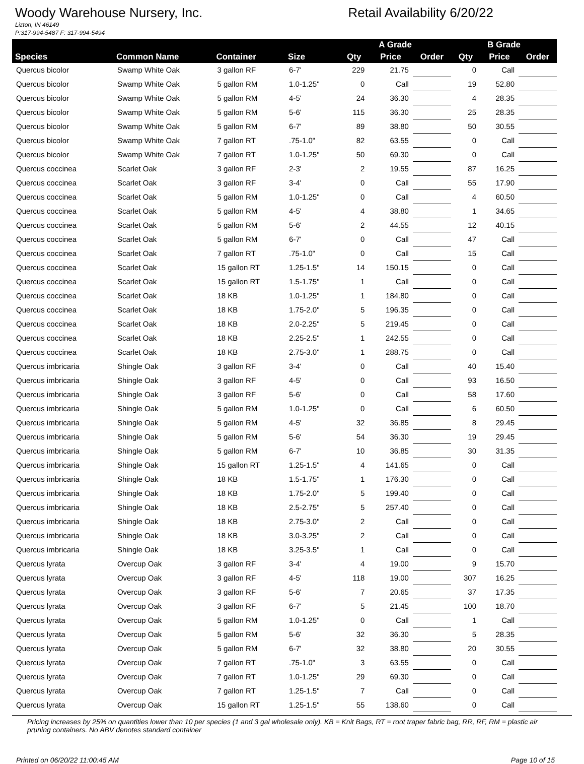Woody Warehouse Nursery, Inc. Retail Availability 6/20/22
Lizton, IN 46149
P:317-994-5487 F: 317-994-5494
| | | | | A Grade | | | B Grade | | |
| --- | --- | --- | --- | --- | --- | --- | --- | --- | --- |
| Species | Common Name | Container | Size | Qty | Price | Order | Qty | Price | Order |
| Quercus bicolor | Swamp White Oak | 3 gallon RF | 6-7' | 229 | 21.75 | | 0 | Call | |
| Quercus bicolor | Swamp White Oak | 5 gallon RM | 1.0-1.25" | 0 | Call | | 19 | 52.80 | |
| Quercus bicolor | Swamp White Oak | 5 gallon RM | 4-5' | 24 | 36.30 | | 4 | 28.35 | |
| Quercus bicolor | Swamp White Oak | 5 gallon RM | 5-6' | 115 | 36.30 | | 25 | 28.35 | |
| Quercus bicolor | Swamp White Oak | 5 gallon RM | 6-7' | 89 | 38.80 | | 50 | 30.55 | |
| Quercus bicolor | Swamp White Oak | 7 gallon RT | .75-1.0" | 82 | 63.55 | | 0 | Call | |
| Quercus bicolor | Swamp White Oak | 7 gallon RT | 1.0-1.25" | 50 | 69.30 | | 0 | Call | |
| Quercus coccinea | Scarlet Oak | 3 gallon RF | 2-3' | 2 | 19.55 | | 87 | 16.25 | |
| Quercus coccinea | Scarlet Oak | 3 gallon RF | 3-4' | 0 | Call | | 55 | 17.90 | |
| Quercus coccinea | Scarlet Oak | 5 gallon RM | 1.0-1.25" | 0 | Call | | 4 | 60.50 | |
| Quercus coccinea | Scarlet Oak | 5 gallon RM | 4-5' | 4 | 38.80 | | 1 | 34.65 | |
| Quercus coccinea | Scarlet Oak | 5 gallon RM | 5-6' | 2 | 44.55 | | 12 | 40.15 | |
| Quercus coccinea | Scarlet Oak | 5 gallon RM | 6-7' | 0 | Call | | 47 | Call | |
| Quercus coccinea | Scarlet Oak | 7 gallon RT | .75-1.0" | 0 | Call | | 15 | Call | |
| Quercus coccinea | Scarlet Oak | 15 gallon RT | 1.25-1.5" | 14 | 150.15 | | 0 | Call | |
| Quercus coccinea | Scarlet Oak | 15 gallon RT | 1.5-1.75" | 1 | Call | | 0 | Call | |
| Quercus coccinea | Scarlet Oak | 18 KB | 1.0-1.25" | 1 | 184.80 | | 0 | Call | |
| Quercus coccinea | Scarlet Oak | 18 KB | 1.75-2.0" | 5 | 196.35 | | 0 | Call | |
| Quercus coccinea | Scarlet Oak | 18 KB | 2.0-2.25" | 5 | 219.45 | | 0 | Call | |
| Quercus coccinea | Scarlet Oak | 18 KB | 2.25-2.5" | 1 | 242.55 | | 0 | Call | |
| Quercus coccinea | Scarlet Oak | 18 KB | 2.75-3.0" | 1 | 288.75 | | 0 | Call | |
| Quercus imbricaria | Shingle Oak | 3 gallon RF | 3-4' | 0 | Call | | 40 | 15.40 | |
| Quercus imbricaria | Shingle Oak | 3 gallon RF | 4-5' | 0 | Call | | 93 | 16.50 | |
| Quercus imbricaria | Shingle Oak | 3 gallon RF | 5-6' | 0 | Call | | 58 | 17.60 | |
| Quercus imbricaria | Shingle Oak | 5 gallon RM | 1.0-1.25" | 0 | Call | | 6 | 60.50 | |
| Quercus imbricaria | Shingle Oak | 5 gallon RM | 4-5' | 32 | 36.85 | | 8 | 29.45 | |
| Quercus imbricaria | Shingle Oak | 5 gallon RM | 5-6' | 54 | 36.30 | | 19 | 29.45 | |
| Quercus imbricaria | Shingle Oak | 5 gallon RM | 6-7' | 10 | 36.85 | | 30 | 31.35 | |
| Quercus imbricaria | Shingle Oak | 15 gallon RT | 1.25-1.5" | 4 | 141.65 | | 0 | Call | |
| Quercus imbricaria | Shingle Oak | 18 KB | 1.5-1.75" | 1 | 176.30 | | 0 | Call | |
| Quercus imbricaria | Shingle Oak | 18 KB | 1.75-2.0" | 5 | 199.40 | | 0 | Call | |
| Quercus imbricaria | Shingle Oak | 18 KB | 2.5-2.75" | 5 | 257.40 | | 0 | Call | |
| Quercus imbricaria | Shingle Oak | 18 KB | 2.75-3.0" | 2 | Call | | 0 | Call | |
| Quercus imbricaria | Shingle Oak | 18 KB | 3.0-3.25" | 2 | Call | | 0 | Call | |
| Quercus imbricaria | Shingle Oak | 18 KB | 3.25-3.5" | 1 | Call | | 0 | Call | |
| Quercus lyrata | Overcup Oak | 3 gallon RF | 3-4' | 4 | 19.00 | | 9 | 15.70 | |
| Quercus lyrata | Overcup Oak | 3 gallon RF | 4-5' | 118 | 19.00 | | 307 | 16.25 | |
| Quercus lyrata | Overcup Oak | 3 gallon RF | 5-6' | 7 | 20.65 | | 37 | 17.35 | |
| Quercus lyrata | Overcup Oak | 3 gallon RF | 6-7' | 5 | 21.45 | | 100 | 18.70 | |
| Quercus lyrata | Overcup Oak | 5 gallon RM | 1.0-1.25" | 0 | Call | | 1 | Call | |
| Quercus lyrata | Overcup Oak | 5 gallon RM | 5-6' | 32 | 36.30 | | 5 | 28.35 | |
| Quercus lyrata | Overcup Oak | 5 gallon RM | 6-7' | 32 | 38.80 | | 20 | 30.55 | |
| Quercus lyrata | Overcup Oak | 7 gallon RT | .75-1.0" | 3 | 63.55 | | 0 | Call | |
| Quercus lyrata | Overcup Oak | 7 gallon RT | 1.0-1.25" | 29 | 69.30 | | 0 | Call | |
| Quercus lyrata | Overcup Oak | 7 gallon RT | 1.25-1.5" | 7 | Call | | 0 | Call | |
| Quercus lyrata | Overcup Oak | 15 gallon RT | 1.25-1.5" | 55 | 138.60 | | 0 | Call | |
Pricing increases by 25% on quantities lower than 10 per species (1 and 3 gal wholesale only). KB = Knit Bags, RT = root traper fabric bag, RR, RF, RM = plastic air pruning containers. No ABV denotes standard container
Printed on 06/20/22 11:00:45 AM Page 10 of 15